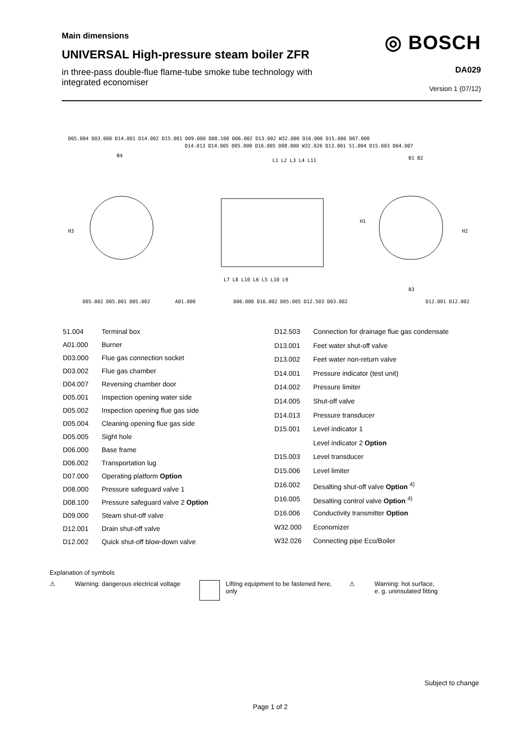Main dimensions
UNIVERSAL High-pressure steam boiler ZFR
in three-pass double-flue flame-tube smoke tube technology with integrated economiser
◎ BOSCH
DA029
Version 1 (07/12)
D05.004 D03.000 D14.001 D14.002 D15.001 D09.000 D08.100 D06.002 D13.002 W32.000 D16.006 D15.006 D07.000
D14.013 D14.005 D05.000 D16.005 D08.000 W32.026 D13.001 51.004 D15.003 D04.007
H3
H1
H2
B4
B1 B2
B3
L1 L2 L3 L4 L11
L7 L8 L10 L6 L5 L10 L9
D05.002 D05.001 D05.002
A01.000
D06.000 D16.002 D05.005 D12.503 D03.002
D12.001 D12.002
| 51.004 | Terminal box |
| A01.000 | Burner |
| D03.000 | Flue gas connection socket |
| D03.002 | Flue gas chamber |
| D04.007 | Reversing chamber door |
| D05.001 | Inspection opening water side |
| D05.002 | Inspection opening flue gas side |
| D05.004 | Cleaning opening flue gas side |
| D05.005 | Sight hole |
| D06.000 | Base frame |
| D06.002 | Transportation lug |
| D07.000 | Operating platform Option |
| D08.000 | Pressure safeguard valve 1 |
| D08.100 | Pressure safeguard valve 2 Option |
| D09.000 | Steam shut-off valve |
| D12.001 | Drain shut-off valve |
| D12.002 | Quick shut-off blow-down valve |
| D12.503 | Connection for drainage flue gas condensate |
| D13.001 | Feet water shut-off valve |
| D13.002 | Feet water non-return valve |
| D14.001 | Pressure indicator (test unit) |
| D14.002 | Pressure limiter |
| D14.005 | Shut-off valve |
| D14.013 | Pressure transducer |
| D15.001 | Level indicator 1 |
| | Level indicator 2 Option |
| D15.003 | Level transducer |
| D15.006 | Level limiter |
| D16.002 | Desalting shut-off valve Option <sup>4)</sup> |
| D16.005 | Desalting control valve Option <sup>4)</sup> |
| D16.006 | Conductivity transmitter Option |
| W32.000 | Economizer |
| W32.026 | Connecting pipe Eco/Boiler |
Explanation of symbols
⚠
Warning: dangerous electrical voltage
Lifting equipment to be fastened here, only
⚠
Warning: hot surface,
e. g. uninsulated fitting
Subject to change
Page 1 of 2